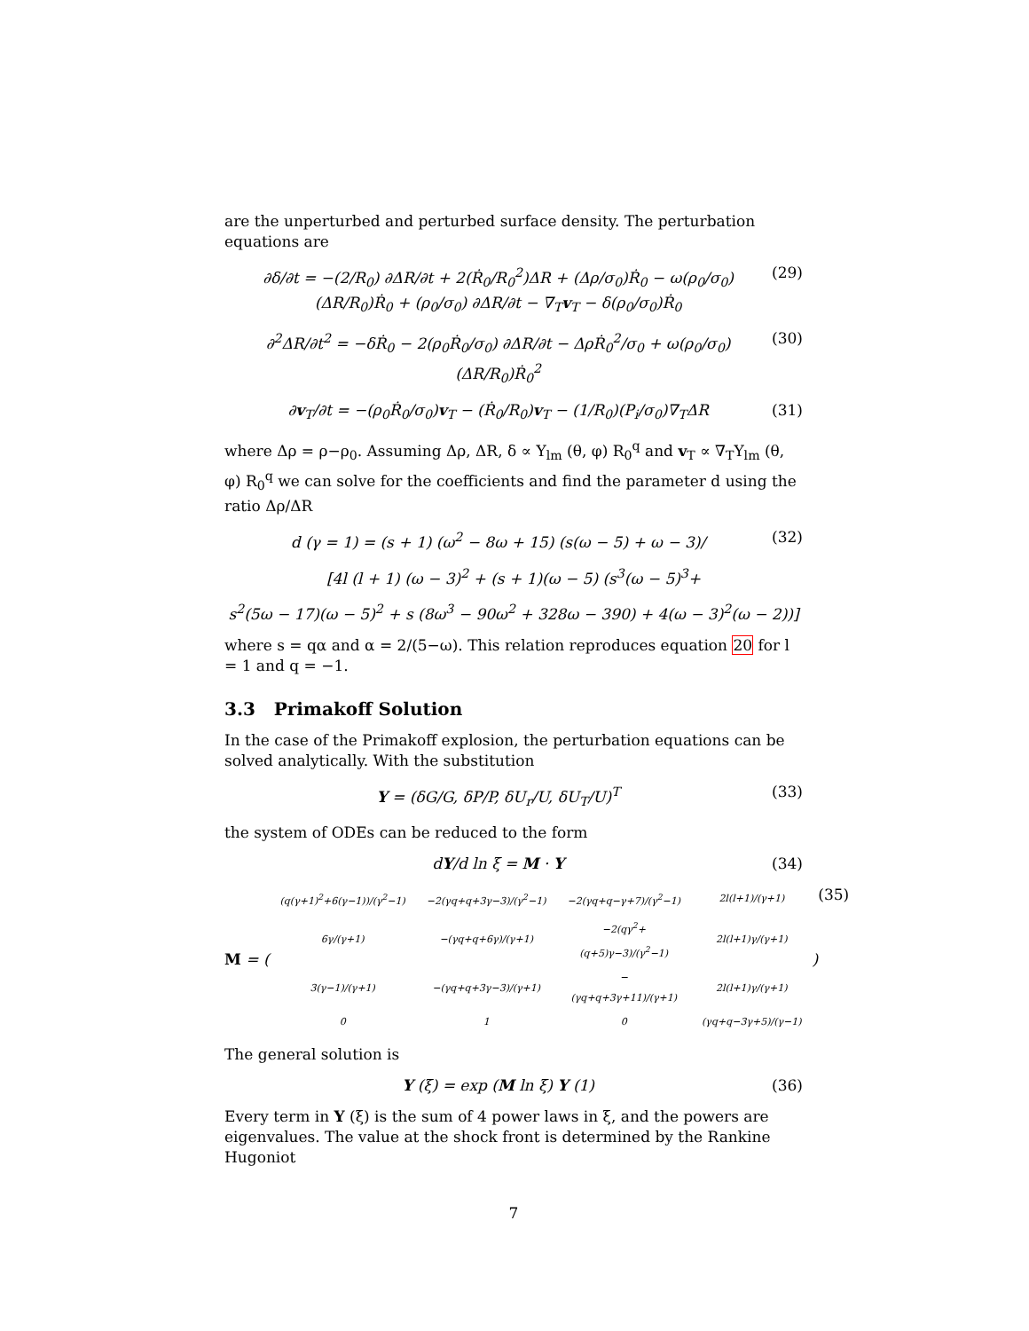are the unperturbed and perturbed surface density. The perturbation equations are
∂δ/∂t = −(2/R<sub>0</sub>) ∂ΔR/∂t + 2(Ṙ<sub>0</sub>/R<sub>0</sub><sup>2</sup>)ΔR + (Δρ/σ<sub>0</sub>)Ṙ<sub>0</sub> − ω(ρ<sub>0</sub>/σ<sub>0</sub>)(ΔR/R<sub>0</sub>)Ṙ<sub>0</sub> + (ρ<sub>0</sub>/σ<sub>0</sub>) ∂ΔR/∂t − ∇<sub>T</sub>v<sub>T</sub> − δ(ρ<sub>0</sub>/σ<sub>0</sub>)Ṙ<sub>0</sub> (29)
∂<sup>2</sup>ΔR/∂t<sup>2</sup> = −δṘ<sub>0</sub> − 2(ρ<sub>0</sub>Ṙ<sub>0</sub>/σ<sub>0</sub>) ∂ΔR/∂t − ΔρṘ<sub>0</sub><sup>2</sup>/σ<sub>0</sub> + ω(ρ<sub>0</sub>/σ<sub>0</sub>)(ΔR/R<sub>0</sub>)Ṙ<sub>0</sub><sup>2</sup> (30)
∂v<sub>T</sub>/∂t = −(ρ<sub>0</sub>Ṙ<sub>0</sub>/σ<sub>0</sub>)v<sub>T</sub> − (Ṙ<sub>0</sub>/R<sub>0</sub>)v<sub>T</sub> − (1/R<sub>0</sub>)(P<sub>i</sub>/σ<sub>0</sub>)∇<sub>T</sub>ΔR (31)
where Δρ = ρ−ρ<sub>0</sub>. Assuming Δρ, ΔR, δ ∝ Y<sub>lm</sub> (θ, φ) R<sub>0</sub><sup>q</sup> and v<sub>T</sub> ∝ ∇<sub>T</sub>Y<sub>lm</sub> (θ, φ) R<sub>0</sub><sup>q</sup> we can solve for the coefficients and find the parameter d using the ratio Δρ/ΔR
d (γ = 1) = (s + 1) (ω<sup>2</sup> − 8ω + 15) (s(ω − 5) + ω − 3)/ (32)
[4l (l + 1) (ω − 3)<sup>2</sup> + (s + 1)(ω − 5) (s<sup>3</sup>(ω − 5)<sup>3</sup>+
s<sup>2</sup>(5ω − 17)(ω − 5)<sup>2</sup> + s (8ω<sup>3</sup> − 90ω<sup>2</sup> + 328ω − 390) + 4(ω − 3)<sup>2</sup>(ω − 2))]
where s = qα and α = 2/(5−ω). This relation reproduces equation 20 for l = 1 and q = −1.
3.3 Primakoff Solution
In the case of the Primakoff explosion, the perturbation equations can be solved analytically. With the substitution
Y = (δG/G, δP/P, δU<sub>r</sub>/U, δU<sub>T</sub>/U)<sup>T</sup> (33)
the system of ODEs can be reduced to the form
dY/d ln ξ = M · Y (34)
M = (
| (q(γ+1)<sup>2</sup>+6(γ−1))/(γ<sup>2</sup>−1) | −2(γq+q+3γ−3)/(γ<sup>2</sup>−1) | −2(γq+q−γ+7)/(γ<sup>2</sup>−1) | 2l(l+1)/(γ+1) |
| 6γ/(γ+1) | −(γq+q+6γ)/(γ+1) | −2(qγ<sup>2</sup>+(q+5)γ−3)/(γ<sup>2</sup>−1) | 2l(l+1)γ/(γ+1) |
| 3(γ−1)/(γ+1) | −(γq+q+3γ−3)/(γ+1) | −(γq+q+3γ+11)/(γ+1) | 2l(l+1)γ/(γ+1) |
| 0 | 1 | 0 | (γq+q−3γ+5)/(γ−1) |
) (35)
The general solution is
Y (ξ) = exp (M ln ξ) Y (1) (36)
Every term in Y (ξ) is the sum of 4 power laws in ξ, and the powers are eigenvalues. The value at the shock front is determined by the Rankine Hugoniot
7